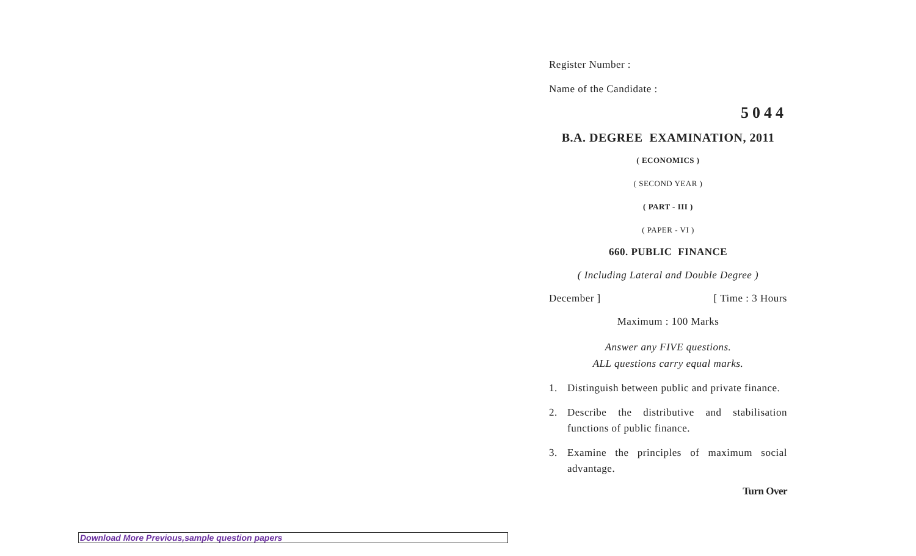Register Number :
Name of the Candidate :
5044
B.A. DEGREE EXAMINATION, 2011
( ECONOMICS )
( SECOND YEAR )
( PART - III )
( PAPER - VI )
660. PUBLIC FINANCE
( Including Lateral and Double Degree )
December ] [ Time : 3 Hours
Maximum : 100 Marks
Answer any FIVE questions.
ALL questions carry equal marks.
1. Distinguish between public and private finance.
2. Describe the distributive and stabilisation functions of public finance.
3. Examine the principles of maximum social advantage.
Turn Over
Download More Previous,sample question papers